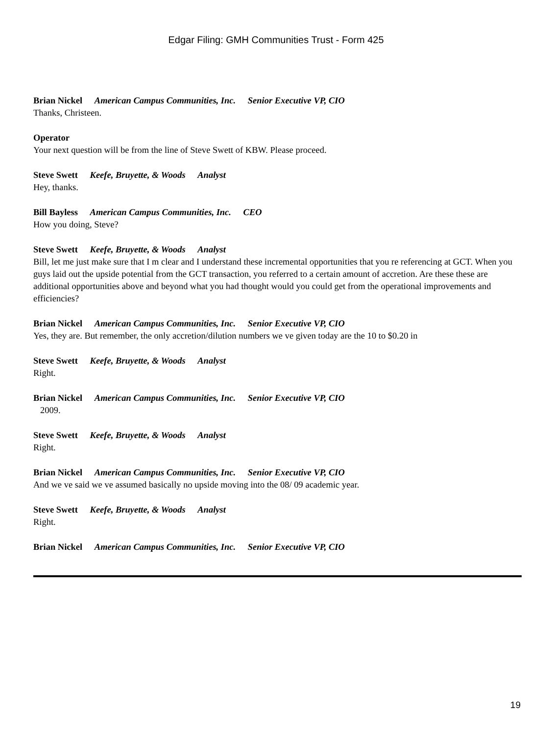Edgar Filing: GMH Communities Trust - Form 425
Brian Nickel American Campus Communities, Inc. Senior Executive VP, CIO
Thanks, Christeen.
Operator
Your next question will be from the line of Steve Swett of KBW. Please proceed.
Steve Swett Keefe, Bruyette, & Woods Analyst
Hey, thanks.
Bill Bayless American Campus Communities, Inc. CEO
How you doing, Steve?
Steve Swett Keefe, Bruyette, & Woods Analyst
Bill, let me just make sure that I m clear and I understand these incremental opportunities that you re referencing at GCT. When you guys laid out the upside potential from the GCT transaction, you referred to a certain amount of accretion. Are these these are additional opportunities above and beyond what you had thought would you could get from the operational improvements and efficiencies?
Brian Nickel American Campus Communities, Inc. Senior Executive VP, CIO
Yes, they are. But remember, the only accretion/dilution numbers we ve given today are the 10 to $0.20 in
Steve Swett Keefe, Bruyette, & Woods Analyst
Right.
Brian Nickel American Campus Communities, Inc. Senior Executive VP, CIO
2009.
Steve Swett Keefe, Bruyette, & Woods Analyst
Right.
Brian Nickel American Campus Communities, Inc. Senior Executive VP, CIO
And we ve said we ve assumed basically no upside moving into the 08/ 09 academic year.
Steve Swett Keefe, Bruyette, & Woods Analyst
Right.
Brian Nickel American Campus Communities, Inc. Senior Executive VP, CIO
19